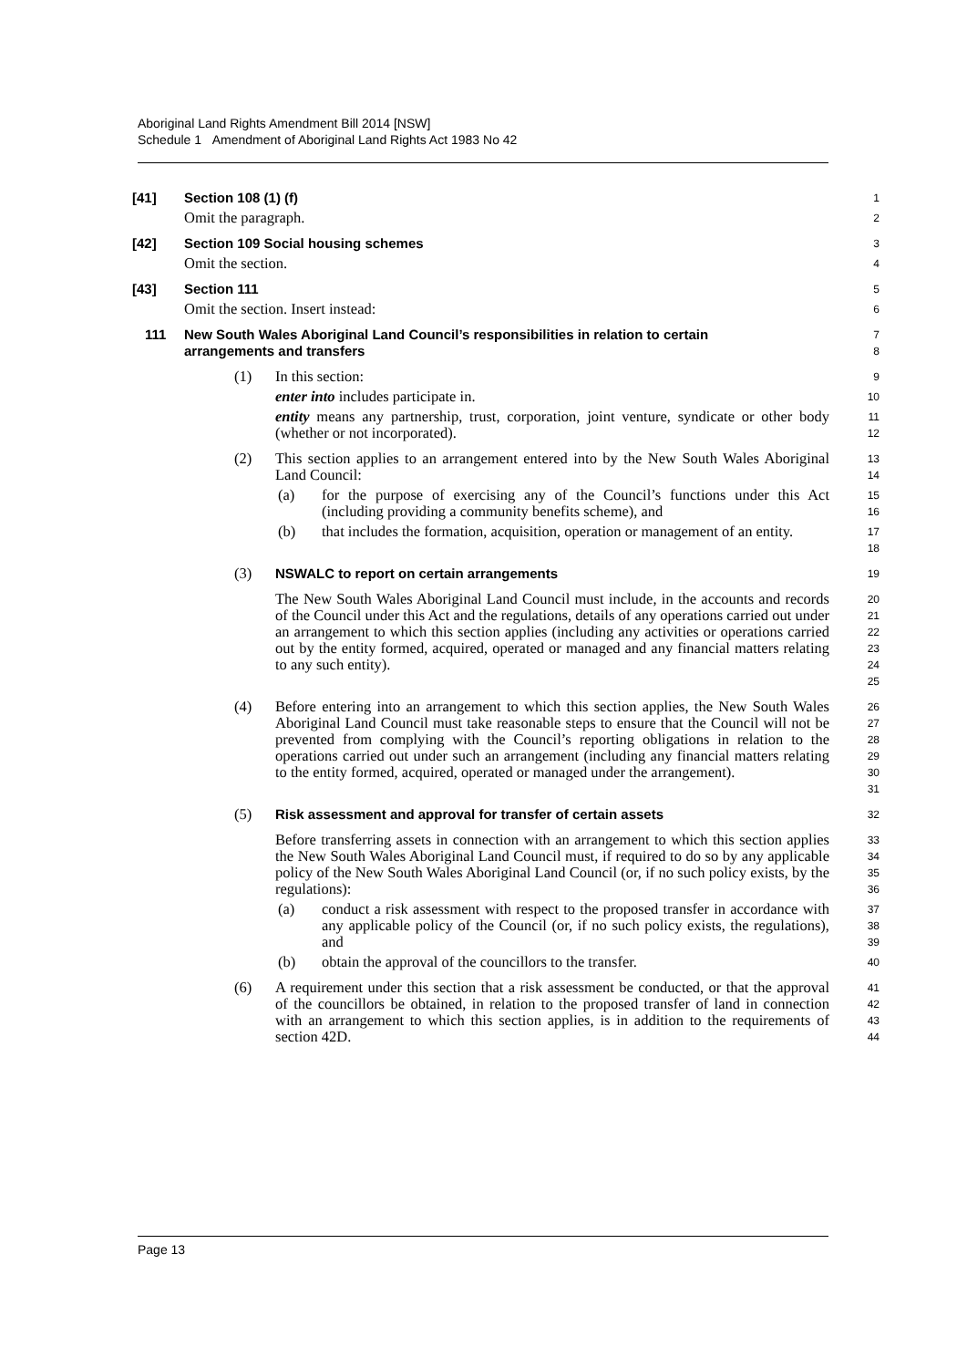Aboriginal Land Rights Amendment Bill 2014 [NSW]
Schedule 1 Amendment of Aboriginal Land Rights Act 1983 No 42
[41] Section 108 (1) (f)
1
Omit the paragraph.
2
[42] Section 109 Social housing schemes
3
Omit the section.
4
[43] Section 111
5
Omit the section. Insert instead:
6
111 New South Wales Aboriginal Land Council’s responsibilities in relation to certain arrangements and transfers
7
8
(1) In this section:
9
enter into includes participate in.
10
entity means any partnership, trust, corporation, joint venture, syndicate or other body (whether or not incorporated).
11
12
(2) This section applies to an arrangement entered into by the New South Wales Aboriginal Land Council:
13
14
(a) for the purpose of exercising any of the Council’s functions under this Act (including providing a community benefits scheme), and
15
16
(b) that includes the formation, acquisition, operation or management of an entity.
17
18
(3) NSWALC to report on certain arrangements
19
The New South Wales Aboriginal Land Council must include, in the accounts and records of the Council under this Act and the regulations, details of any operations carried out under an arrangement to which this section applies (including any activities or operations carried out by the entity formed, acquired, operated or managed and any financial matters relating to any such entity).
20
21
22
23
24
25
(4) Before entering into an arrangement to which this section applies, the New South Wales Aboriginal Land Council must take reasonable steps to ensure that the Council will not be prevented from complying with the Council’s reporting obligations in relation to the operations carried out under such an arrangement (including any financial matters relating to the entity formed, acquired, operated or managed under the arrangement).
26
27
28
29
30
31
(5) Risk assessment and approval for transfer of certain assets
32
Before transferring assets in connection with an arrangement to which this section applies the New South Wales Aboriginal Land Council must, if required to do so by any applicable policy of the New South Wales Aboriginal Land Council (or, if no such policy exists, by the regulations):
33
34
35
36
(a) conduct a risk assessment with respect to the proposed transfer in accordance with any applicable policy of the Council (or, if no such policy exists, the regulations), and
37
38
39
(b) obtain the approval of the councillors to the transfer.
40
(6) A requirement under this section that a risk assessment be conducted, or that the approval of the councillors be obtained, in relation to the proposed transfer of land in connection with an arrangement to which this section applies, is in addition to the requirements of section 42D.
41
42
43
44
Page 13